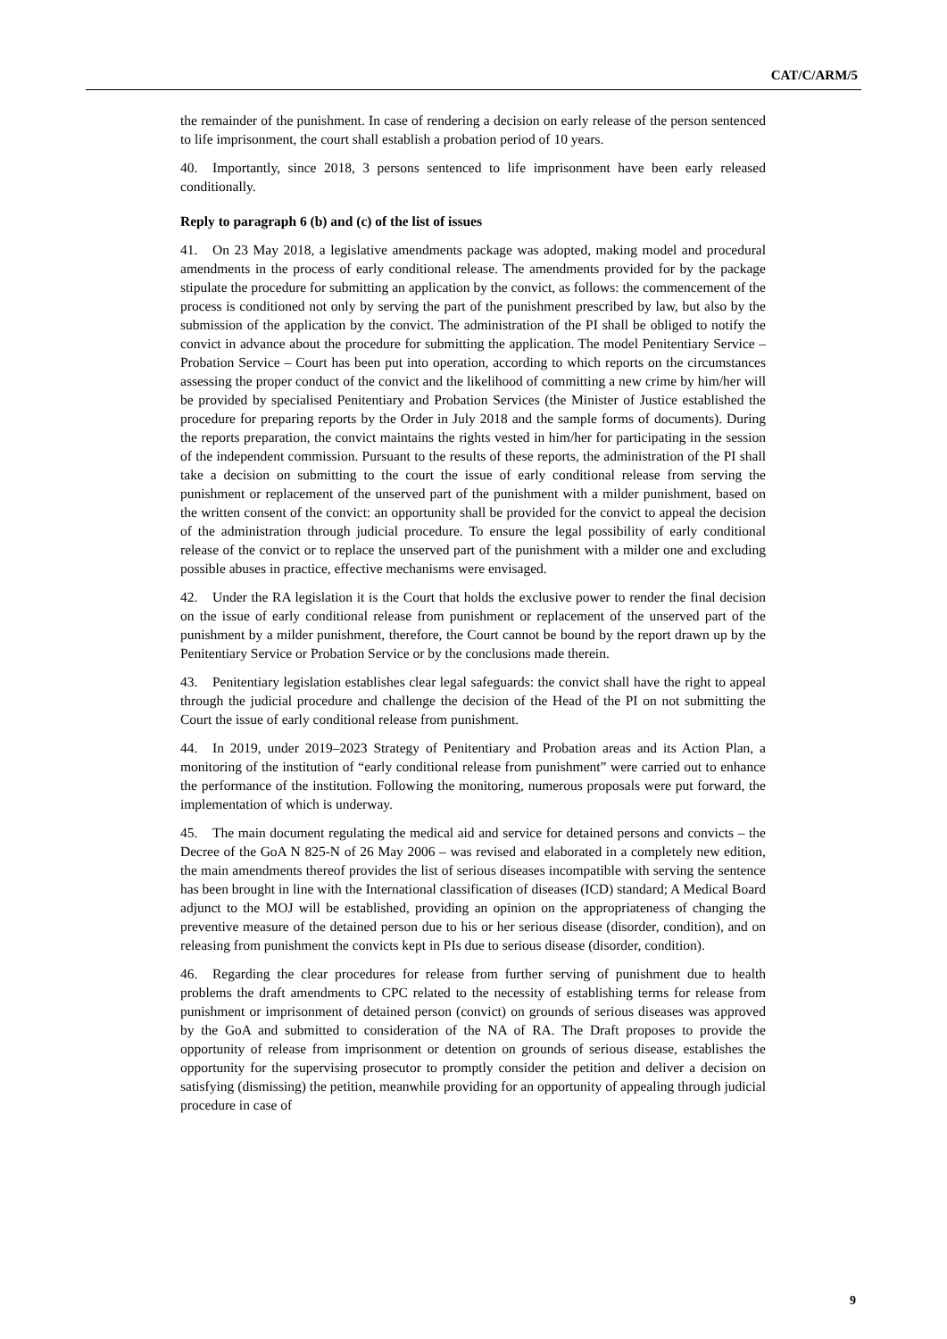CAT/C/ARM/5
the remainder of the punishment. In case of rendering a decision on early release of the person sentenced to life imprisonment, the court shall establish a probation period of 10 years.
40. Importantly, since 2018, 3 persons sentenced to life imprisonment have been early released conditionally.
Reply to paragraph 6 (b) and (c) of the list of issues
41. On 23 May 2018, a legislative amendments package was adopted, making model and procedural amendments in the process of early conditional release. The amendments provided for by the package stipulate the procedure for submitting an application by the convict, as follows: the commencement of the process is conditioned not only by serving the part of the punishment prescribed by law, but also by the submission of the application by the convict. The administration of the PI shall be obliged to notify the convict in advance about the procedure for submitting the application. The model Penitentiary Service – Probation Service – Court has been put into operation, according to which reports on the circumstances assessing the proper conduct of the convict and the likelihood of committing a new crime by him/her will be provided by specialised Penitentiary and Probation Services (the Minister of Justice established the procedure for preparing reports by the Order in July 2018 and the sample forms of documents). During the reports preparation, the convict maintains the rights vested in him/her for participating in the session of the independent commission. Pursuant to the results of these reports, the administration of the PI shall take a decision on submitting to the court the issue of early conditional release from serving the punishment or replacement of the unserved part of the punishment with a milder punishment, based on the written consent of the convict: an opportunity shall be provided for the convict to appeal the decision of the administration through judicial procedure. To ensure the legal possibility of early conditional release of the convict or to replace the unserved part of the punishment with a milder one and excluding possible abuses in practice, effective mechanisms were envisaged.
42. Under the RA legislation it is the Court that holds the exclusive power to render the final decision on the issue of early conditional release from punishment or replacement of the unserved part of the punishment by a milder punishment, therefore, the Court cannot be bound by the report drawn up by the Penitentiary Service or Probation Service or by the conclusions made therein.
43. Penitentiary legislation establishes clear legal safeguards: the convict shall have the right to appeal through the judicial procedure and challenge the decision of the Head of the PI on not submitting the Court the issue of early conditional release from punishment.
44. In 2019, under 2019–2023 Strategy of Penitentiary and Probation areas and its Action Plan, a monitoring of the institution of “early conditional release from punishment” were carried out to enhance the performance of the institution. Following the monitoring, numerous proposals were put forward, the implementation of which is underway.
45. The main document regulating the medical aid and service for detained persons and convicts – the Decree of the GoA N 825-N of 26 May 2006 – was revised and elaborated in a completely new edition, the main amendments thereof provides the list of serious diseases incompatible with serving the sentence has been brought in line with the International classification of diseases (ICD) standard; A Medical Board adjunct to the MOJ will be established, providing an opinion on the appropriateness of changing the preventive measure of the detained person due to his or her serious disease (disorder, condition), and on releasing from punishment the convicts kept in PIs due to serious disease (disorder, condition).
46. Regarding the clear procedures for release from further serving of punishment due to health problems the draft amendments to CPC related to the necessity of establishing terms for release from punishment or imprisonment of detained person (convict) on grounds of serious diseases was approved by the GoA and submitted to consideration of the NA of RA. The Draft proposes to provide the opportunity of release from imprisonment or detention on grounds of serious disease, establishes the opportunity for the supervising prosecutor to promptly consider the petition and deliver a decision on satisfying (dismissing) the petition, meanwhile providing for an opportunity of appealing through judicial procedure in case of
9